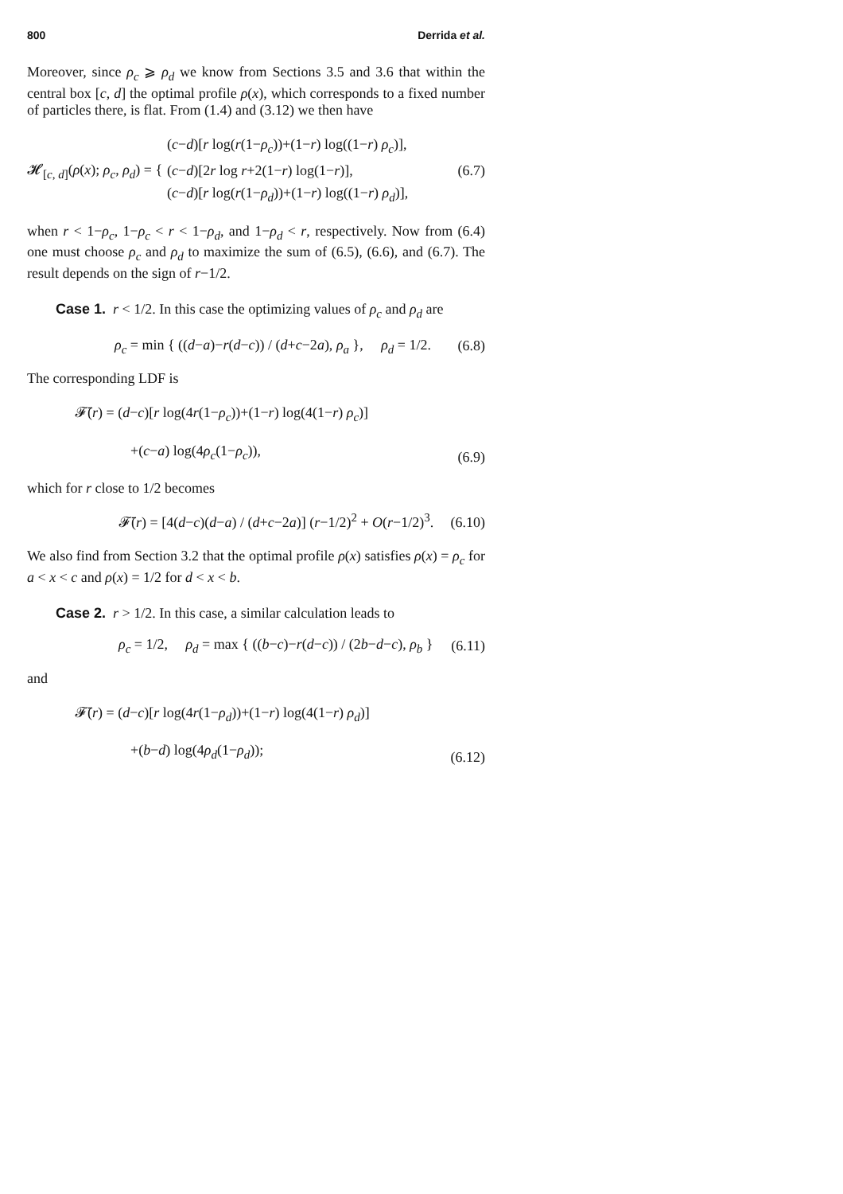800 Derrida et al.
Moreover, since ρ<sub>c</sub> ⩾ ρ<sub>d</sub> we know from Sections 3.5 and 3.6 that within the central box [c, d] the optimal profile ρ(x), which corresponds to a fixed number of particles there, is flat. From (1.4) and (3.12) we then have
𝓗<sub>[c, d]</sub>(ρ(x); ρ<sub>c</sub>, ρ<sub>d</sub>) = {
(c−d)[r log(r(1−ρ<sub>c</sub>))+(1−r) log((1−r) ρ<sub>c</sub>)],
(c−d)[2r log r+2(1−r) log(1−r)],
(c−d)[r log(r(1−ρ<sub>d</sub>))+(1−r) log((1−r) ρ<sub>d</sub>)],
(6.7)
when r < 1−ρ<sub>c</sub>, 1−ρ<sub>c</sub> < r < 1−ρ<sub>d</sub>, and 1−ρ<sub>d</sub> < r, respectively. Now from (6.4) one must choose ρ<sub>c</sub> and ρ<sub>d</sub> to maximize the sum of (6.5), (6.6), and (6.7). The result depends on the sign of r−1/2.
Case 1. r < 1/2. In this case the optimizing values of ρ<sub>c</sub> and ρ<sub>d</sub> are
ρ<sub>c</sub> = min { ((d−a)−r(d−c)) / (d+c−2a), ρ<sub>a</sub> }, ρ<sub>d</sub> = 1/2. (6.8)
The corresponding LDF is
𝓕̄(r) = (d−c)[r log(4r(1−ρ<sub>c</sub>))+(1−r) log(4(1−r) ρ<sub>c</sub>)]
+(c−a) log(4ρ<sub>c</sub>(1−ρ<sub>c</sub>)),
(6.9)
which for r close to 1/2 becomes
𝓕̄(r) = [4(d−c)(d−a) / (d+c−2a)] (r−1/2)<sup>2</sup> + O(r−1/2)<sup>3</sup>. (6.10)
We also find from Section 3.2 that the optimal profile ρ(x) satisfies ρ(x) = ρ<sub>c</sub> for a < x < c and ρ(x) = 1/2 for d < x < b.
Case 2. r > 1/2. In this case, a similar calculation leads to
ρ<sub>c</sub> = 1/2, ρ<sub>d</sub> = max { ((b−c)−r(d−c)) / (2b−d−c), ρ<sub>b</sub> } (6.11)
and
𝓕̄(r) = (d−c)[r log(4r(1−ρ<sub>d</sub>))+(1−r) log(4(1−r) ρ<sub>d</sub>)]
+(b−d) log(4ρ<sub>d</sub>(1−ρ<sub>d</sub>));
(6.12)